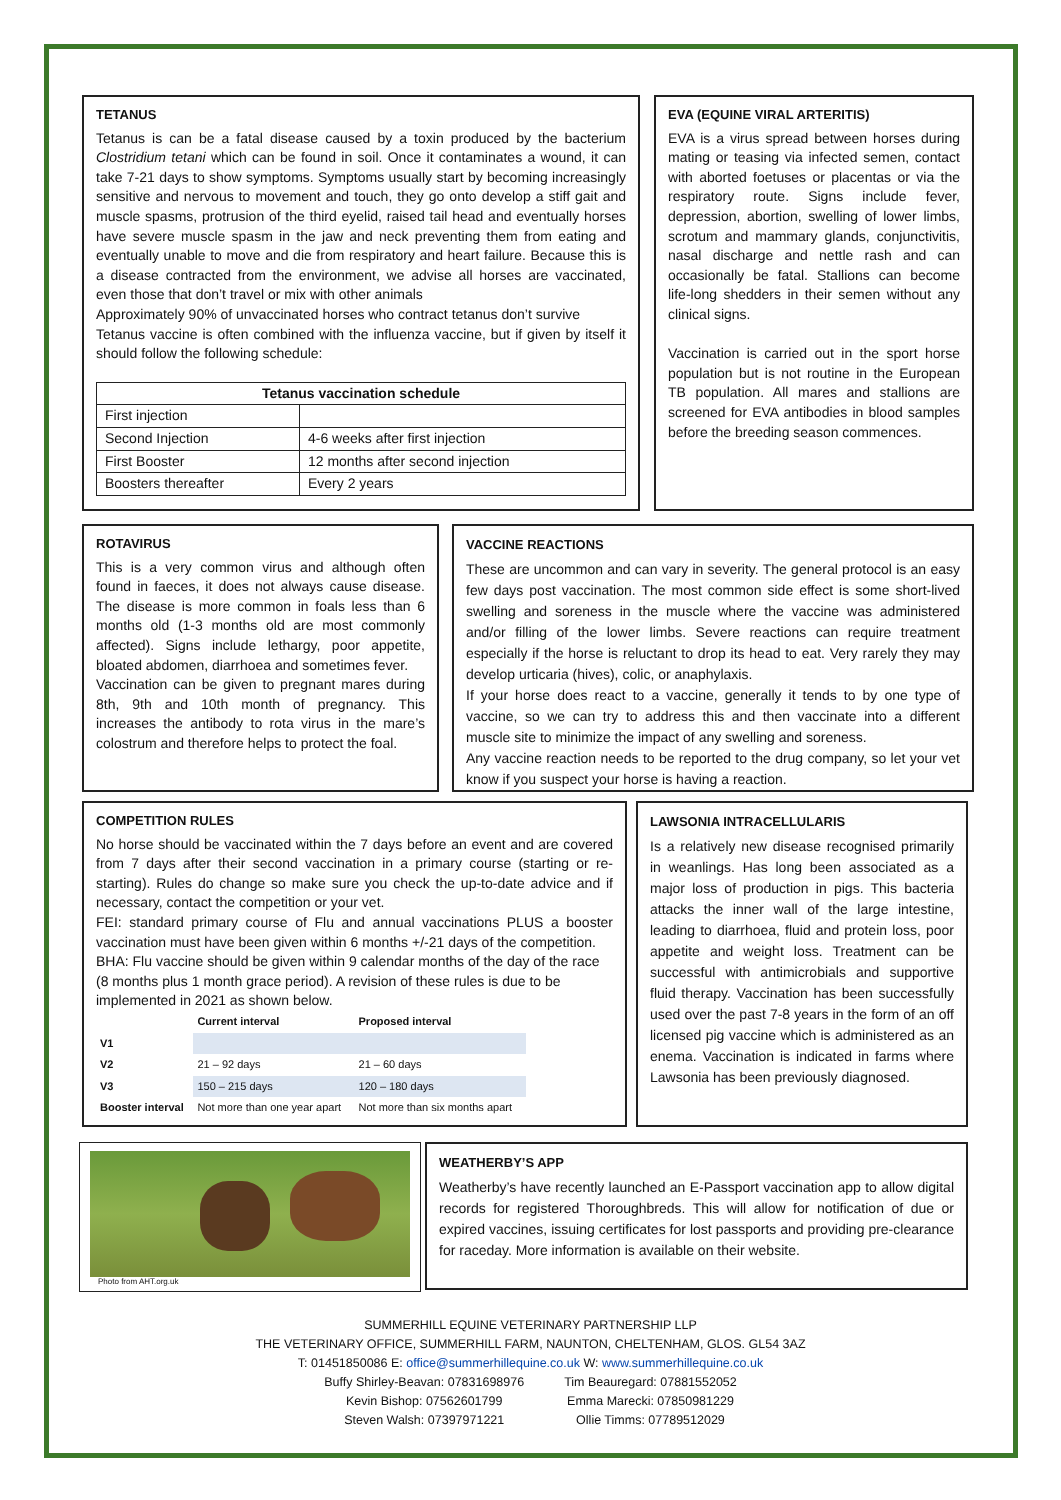TETANUS
Tetanus is can be a fatal disease caused by a toxin produced by the bacterium Clostridium tetani which can be found in soil. Once it contaminates a wound, it can take 7-21 days to show symptoms. Symptoms usually start by becoming increasingly sensitive and nervous to movement and touch, they go onto develop a stiff gait and muscle spasms, protrusion of the third eyelid, raised tail head and eventually horses have severe muscle spasm in the jaw and neck preventing them from eating and eventually unable to move and die from respiratory and heart failure. Because this is a disease contracted from the environment, we advise all horses are vaccinated, even those that don’t travel or mix with other animals
Approximately 90% of unvaccinated horses who contract tetanus don’t survive
Tetanus vaccine is often combined with the influenza vaccine, but if given by itself it should follow the following schedule:
| Tetanus vaccination schedule | |
| --- | --- |
| First injection | |
| Second Injection | 4-6 weeks after first injection |
| First Booster | 12 months after second injection |
| Boosters thereafter | Every 2 years |
EVA (EQUINE VIRAL ARTERITIS)
EVA is a virus spread between horses during mating or teasing via infected semen, contact with aborted foetuses or placentas or via the respiratory route. Signs include fever, depression, abortion, swelling of lower limbs, scrotum and mammary glands, conjunctivitis, nasal discharge and nettle rash and can occasionally be fatal. Stallions can become life-long shedders in their semen without any clinical signs.
Vaccination is carried out in the sport horse population but is not routine in the European TB population. All mares and stallions are screened for EVA antibodies in blood samples before the breeding season commences.
ROTAVIRUS
This is a very common virus and although often found in faeces, it does not always cause disease. The disease is more common in foals less than 6 months old (1-3 months old are most commonly affected). Signs include lethargy, poor appetite, bloated abdomen, diarrhoea and sometimes fever.
Vaccination can be given to pregnant mares during 8th, 9th and 10th month of pregnancy. This increases the antibody to rota virus in the mare’s colostrum and therefore helps to protect the foal.
VACCINE REACTIONS
These are uncommon and can vary in severity. The general protocol is an easy few days post vaccination. The most common side effect is some short-lived swelling and soreness in the muscle where the vaccine was administered and/or filling of the lower limbs. Severe reactions can require treatment especially if the horse is reluctant to drop its head to eat. Very rarely they may develop urticaria (hives), colic, or anaphylaxis.
If your horse does react to a vaccine, generally it tends to by one type of vaccine, so we can try to address this and then vaccinate into a different muscle site to minimize the impact of any swelling and soreness.
Any vaccine reaction needs to be reported to the drug company, so let your vet know if you suspect your horse is having a reaction.
COMPETITION RULES
No horse should be vaccinated within the 7 days before an event and are covered from 7 days after their second vaccination in a primary course (starting or re-starting). Rules do change so make sure you check the up-to-date advice and if necessary, contact the competition or your vet.
FEI: standard primary course of Flu and annual vaccinations PLUS a booster vaccination must have been given within 6 months +/-21 days of the competition.
BHA: Flu vaccine should be given within 9 calendar months of the day of the race (8 months plus 1 month grace period). A revision of these rules is due to be implemented in 2021 as shown below.
| | Current interval | Proposed interval |
| --- | --- | --- |
| V1 | | |
| V2 | 21 – 92 days | 21 – 60 days |
| V3 | 150 – 215 days | 120 – 180 days |
| Booster interval | Not more than one year apart | Not more than six months apart |
LAWSONIA INTRACELLULARIS
Is a relatively new disease recognised primarily in weanlings. Has long been associated as a major loss of production in pigs. This bacteria attacks the inner wall of the large intestine, leading to diarrhoea, fluid and protein loss, poor appetite and weight loss. Treatment can be successful with antimicrobials and supportive fluid therapy. Vaccination has been successfully used over the past 7-8 years in the form of an off licensed pig vaccine which is administered as an enema. Vaccination is indicated in farms where Lawsonia has been previously diagnosed.
Photo from AHT.org.uk
WEATHERBY’S APP
Weatherby’s have recently launched an E-Passport vaccination app to allow digital records for registered Thoroughbreds. This will allow for notification of due or expired vaccines, issuing certificates for lost passports and providing pre-clearance for raceday. More information is available on their website.
SUMMERHILL EQUINE VETERINARY PARTNERSHIP LLP
THE VETERINARY OFFICE, SUMMERHILL FARM, NAUNTON, CHELTENHAM, GLOS. GL54 3AZ
T: 01451850086 E: office@summerhillequine.co.uk W: www.summerhillequine.co.uk
Buffy Shirley-Beavan: 07831698976
Kevin Bishop: 07562601799
Steven Walsh: 07397971221
Tim Beauregard: 07881552052
Emma Marecki: 07850981229
Ollie Timms: 07789512029